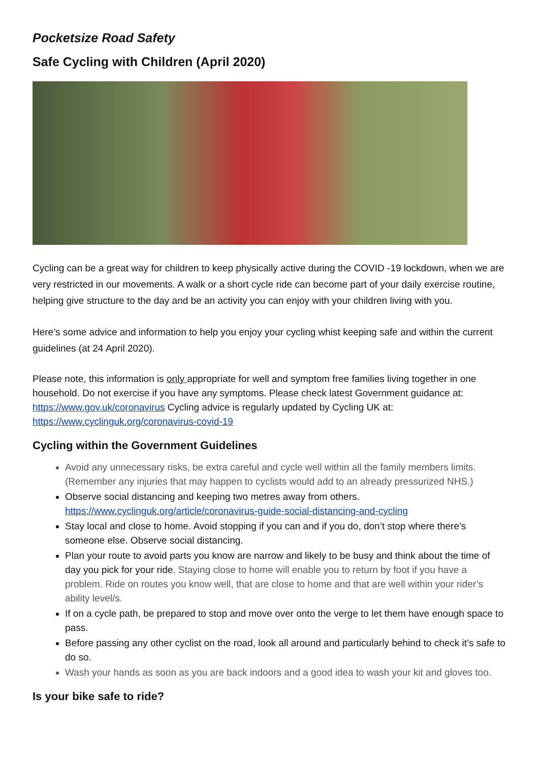Pocketsize Road Safety
Safe Cycling with Children (April 2020)
Cycling can be a great way for children to keep physically active during the COVID -19 lockdown, when we are very restricted in our movements. A walk or a short cycle ride can become part of your daily exercise routine, helping give structure to the day and be an activity you can enjoy with your children living with you.
Here’s some advice and information to help you enjoy your cycling whist keeping safe and within the current guidelines (at 24 April 2020).
Please note, this information is only appropriate for well and symptom free families living together in one household. Do not exercise if you have any symptoms. Please check latest Government guidance at: https://www.gov.uk/coronavirus Cycling advice is regularly updated by Cycling UK at: https://www.cyclinguk.org/coronavirus-covid-19
Cycling within the Government Guidelines
Avoid any unnecessary risks, be extra careful and cycle well within all the family members limits. (Remember any injuries that may happen to cyclists would add to an already pressurized NHS.)
Observe social distancing and keeping two metres away from others. https://www.cyclinguk.org/article/coronavirus-guide-social-distancing-and-cycling
Stay local and close to home. Avoid stopping if you can and if you do, don’t stop where there’s someone else. Observe social distancing.
Plan your route to avoid parts you know are narrow and likely to be busy and think about the time of day you pick for your ride. Staying close to home will enable you to return by foot if you have a problem. Ride on routes you know well, that are close to home and that are well within your rider’s ability level/s.
If on a cycle path, be prepared to stop and move over onto the verge to let them have enough space to pass.
Before passing any other cyclist on the road, look all around and particularly behind to check it’s safe to do so.
Wash your hands as soon as you are back indoors and a good idea to wash your kit and gloves too.
Is your bike safe to ride?